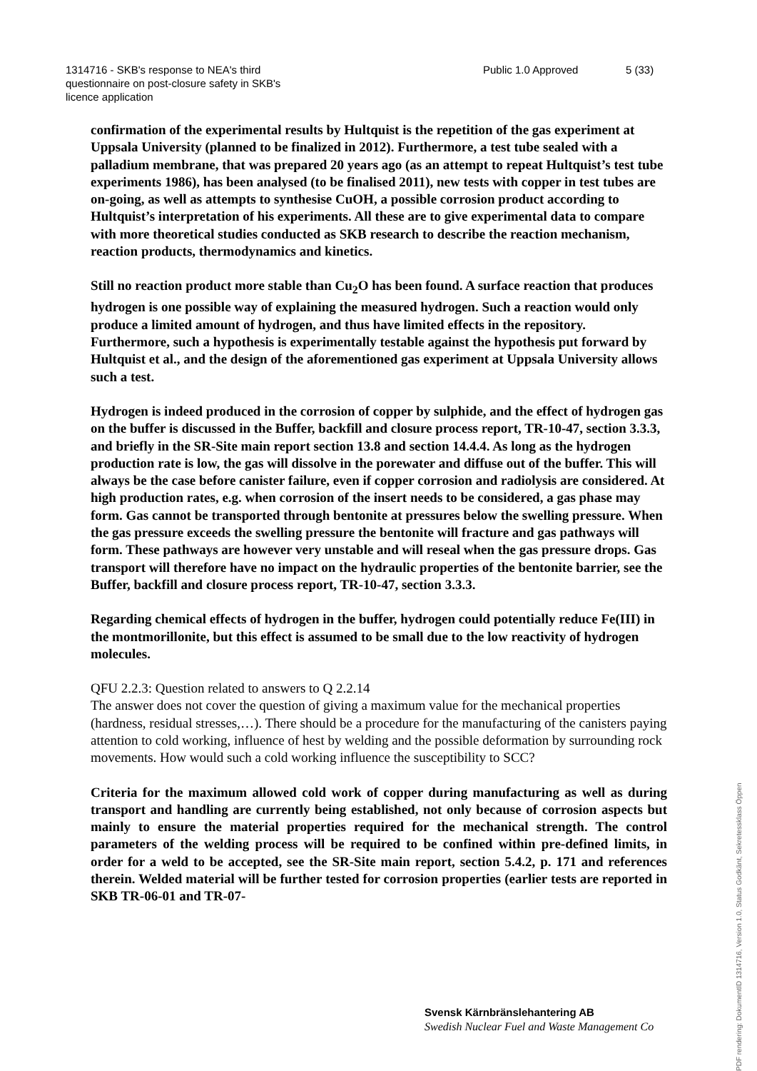1314716 - SKB's response to NEA's third
questionnaire on post-closure safety in SKB's
licence application
Public 1.0 Approved 5 (33)
confirmation of the experimental results by Hultquist is the repetition of the gas experiment at Uppsala University (planned to be finalized in 2012). Furthermore, a test tube sealed with a palladium membrane, that was prepared 20 years ago (as an attempt to repeat Hultquist’s test tube experiments 1986), has been analysed (to be finalised 2011), new tests with copper in test tubes are on-going, as well as attempts to synthesise CuOH, a possible corrosion product according to Hultquist’s interpretation of his experiments. All these are to give experimental data to compare with more theoretical studies conducted as SKB research to describe the reaction mechanism, reaction products, thermodynamics and kinetics.
Still no reaction product more stable than Cu<sub>2</sub>O has been found. A surface reaction that produces hydrogen is one possible way of explaining the measured hydrogen. Such a reaction would only produce a limited amount of hydrogen, and thus have limited effects in the repository. Furthermore, such a hypothesis is experimentally testable against the hypothesis put forward by Hultquist et al., and the design of the aforementioned gas experiment at Uppsala University allows such a test.
Hydrogen is indeed produced in the corrosion of copper by sulphide, and the effect of hydrogen gas on the buffer is discussed in the Buffer, backfill and closure process report, TR-10-47, section 3.3.3, and briefly in the SR-Site main report section 13.8 and section 14.4.4. As long as the hydrogen production rate is low, the gas will dissolve in the porewater and diffuse out of the buffer. This will always be the case before canister failure, even if copper corrosion and radiolysis are considered. At high production rates, e.g. when corrosion of the insert needs to be considered, a gas phase may form. Gas cannot be transported through bentonite at pressures below the swelling pressure. When the gas pressure exceeds the swelling pressure the bentonite will fracture and gas pathways will form. These pathways are however very unstable and will reseal when the gas pressure drops. Gas transport will therefore have no impact on the hydraulic properties of the bentonite barrier, see the Buffer, backfill and closure process report, TR-10-47, section 3.3.3.
Regarding chemical effects of hydrogen in the buffer, hydrogen could potentially reduce Fe(III) in the montmorillonite, but this effect is assumed to be small due to the low reactivity of hydrogen molecules.
QFU 2.2.3: Question related to answers to Q 2.2.14
The answer does not cover the question of giving a maximum value for the mechanical properties (hardness, residual stresses,…). There should be a procedure for the manufacturing of the canisters paying attention to cold working, influence of hest by welding and the possible deformation by surrounding rock movements. How would such a cold working influence the susceptibility to SCC?
Criteria for the maximum allowed cold work of copper during manufacturing as well as during transport and handling are currently being established, not only because of corrosion aspects but mainly to ensure the material properties required for the mechanical strength. The control parameters of the welding process will be required to be confined within pre-defined limits, in order for a weld to be accepted, see the SR-Site main report, section 5.4.2, p. 171 and references therein. Welded material will be further tested for corrosion properties (earlier tests are reported in SKB TR-06-01 and TR-07-
Svensk Kärnbränslehantering AB
Swedish Nuclear Fuel and Waste Management Co
PDF rendering: DokumentID 1314716, Version 1.0, Status Godkänt, Sekretessklass Öppen